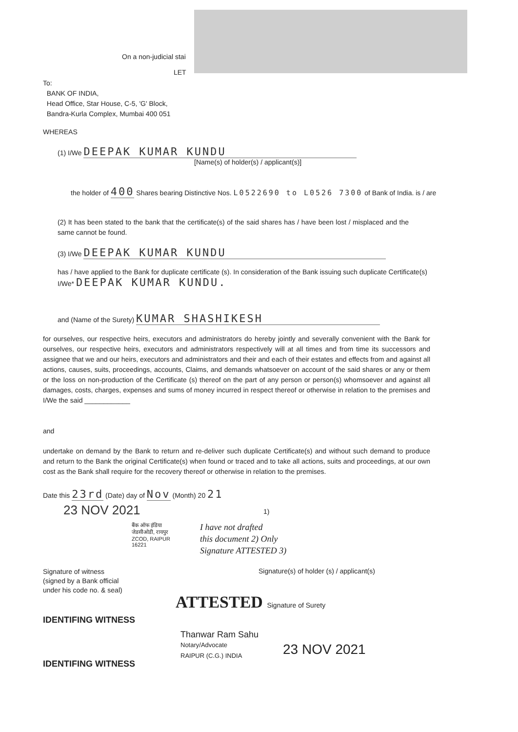On a non-judicial stai
LET
To:
BANK OF INDIA,
Head Office, Star House, C-5, 'G' Block,
Bandra-Kurla Complex, Mumbai 400 051
WHEREAS
(1) I/We DEEPAK KUMAR KUNDU
[Name(s) of holder(s) / applicant(s)]
the holder of 400 Shares bearing Distinctive Nos. L0522690 to L0526 7300 of Bank of India. is / are
(2) It has been stated to the bank that the certificate(s) of the said shares has / have been lost / misplaced and the same cannot be found.
(3) I/We DEEPAK KUMAR KUNDU
has / have applied to the Bank for duplicate certificate (s). In consideration of the Bank issuing such duplicate Certificate(s) I/We* DEEPAK KUMAR KUNDU.
and (Name of the Surety) KUMAR SHASHIKESH
for ourselves, our respective heirs, executors and administrators do hereby jointly and severally convenient with the Bank for ourselves, our respective heirs, executors and administrators respectively will at all times and from time its successors and assignee that we and our heirs, executors and administrators and their and each of their estates and effects from and against all actions, causes, suits, proceedings, accounts, Claims, and demands whatsoever on account of the said shares or any or them or the loss on non-production of the Certificate (s) thereof on the part of any person or person(s) whomsoever and against all damages, costs, charges, expenses and sums of money incurred in respect thereof or otherwise in relation to the premises and I/We the said ____________
and
undertake on demand by the Bank to return and re-deliver such duplicate Certificate(s) and without such demand to produce and return to the Bank the original Certificate(s) when found or traced and to take all actions, suits and proceedings, at our own cost as the Bank shall require for the recovery thereof or otherwise in relation to the premises.
Date this 23rd (Date) day of Nov (Month) 20 21
23 NOV 2021 1)
I have not drafted
this document 2) Only
Signature ATTESTED 3)
बैंक ऑफ इंडिया
जेडसीओडी, रायपुर
ZCOD, RAIPUR
16221
Signature of witness
(signed by a Bank official
under his code no. & seal)
Signature(s) of holder (s) / applicant(s)
ATTESTED Signature of Surety
IDENTIFING WITNESS
Thanwar Ram Sahu
Notary/Advocate
RAIPUR (C.G.) INDIA
23 NOV 2021
IDENTIFING WITNESS